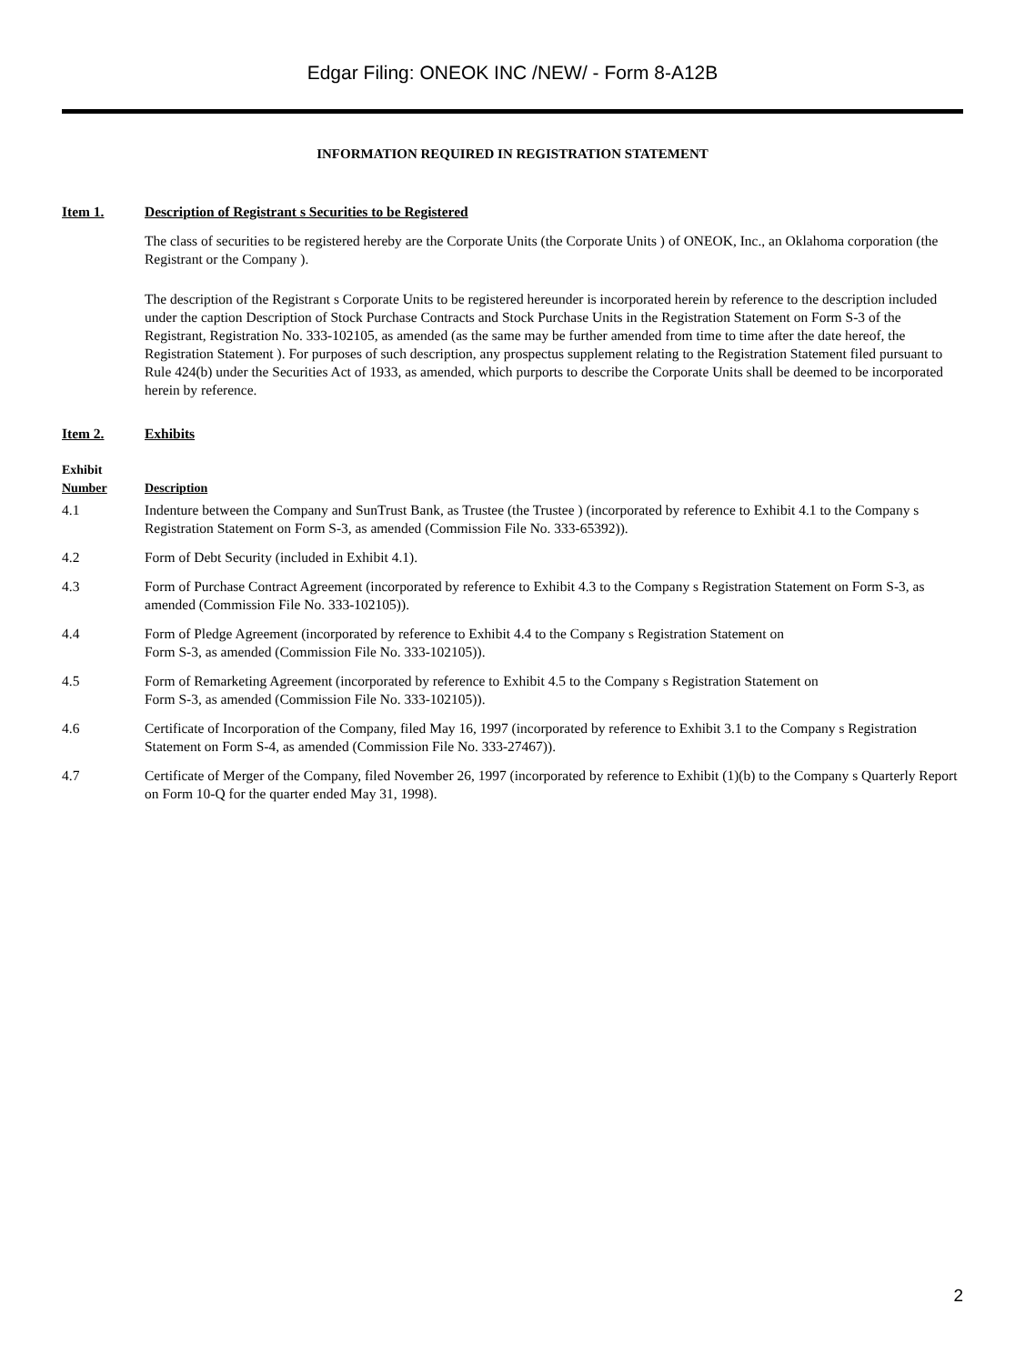Edgar Filing: ONEOK INC /NEW/ - Form 8-A12B
INFORMATION REQUIRED IN REGISTRATION STATEMENT
Item 1. Description of Registrant s Securities to be Registered
The class of securities to be registered hereby are the Corporate Units (the Corporate Units ) of ONEOK, Inc., an Oklahoma corporation (the Registrant or the Company ).
The description of the Registrant s Corporate Units to be registered hereunder is incorporated herein by reference to the description included under the caption Description of Stock Purchase Contracts and Stock Purchase Units in the Registration Statement on Form S-3 of the Registrant, Registration No. 333-102105, as amended (as the same may be further amended from time to time after the date hereof, the Registration Statement ). For purposes of such description, any prospectus supplement relating to the Registration Statement filed pursuant to Rule 424(b) under the Securities Act of 1933, as amended, which purports to describe the Corporate Units shall be deemed to be incorporated herein by reference.
Item 2. Exhibits
| Exhibit Number | Description |
| --- | --- |
| 4.1 | Indenture between the Company and SunTrust Bank, as Trustee (the Trustee ) (incorporated by reference to Exhibit 4.1 to the Company s Registration Statement on Form S-3, as amended (Commission File No. 333-65392)). |
| 4.2 | Form of Debt Security (included in Exhibit 4.1). |
| 4.3 | Form of Purchase Contract Agreement (incorporated by reference to Exhibit 4.3 to the Company s Registration Statement on Form S-3, as amended (Commission File No. 333-102105)). |
| 4.4 | Form of Pledge Agreement (incorporated by reference to Exhibit 4.4 to the Company s Registration Statement on Form S-3, as amended (Commission File No. 333-102105)). |
| 4.5 | Form of Remarketing Agreement (incorporated by reference to Exhibit 4.5 to the Company s Registration Statement on Form S-3, as amended (Commission File No. 333-102105)). |
| 4.6 | Certificate of Incorporation of the Company, filed May 16, 1997 (incorporated by reference to Exhibit 3.1 to the Company s Registration Statement on Form S-4, as amended (Commission File No. 333-27467)). |
| 4.7 | Certificate of Merger of the Company, filed November 26, 1997 (incorporated by reference to Exhibit (1)(b) to the Company s Quarterly Report on Form 10-Q for the quarter ended May 31, 1998). |
2